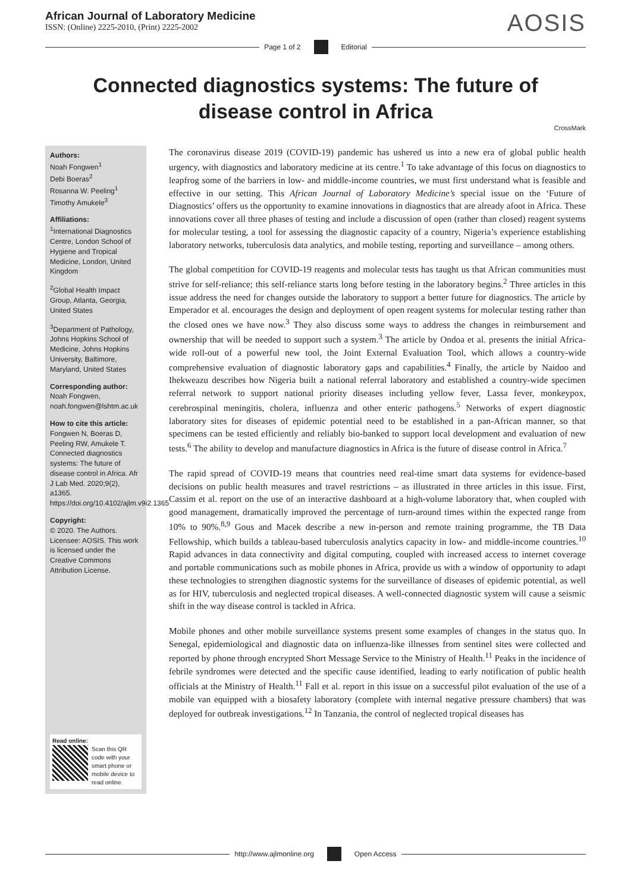African Journal of Laboratory Medicine
ISSN: (Online) 2225-2010, (Print) 2225-2002
AOSIS
Page 1 of 2 Editorial
Connected diagnostics systems: The future of
disease control in Africa
CrossMark
Authors:
Noah Fongwen<sup>1</sup>
Debi Boeras<sup>2</sup>
Rosanna W. Peeling<sup>1</sup>
Timothy Amukele<sup>3</sup>
Affiliations:
<sup>1</sup> International Diagnostics Centre, London School of Hygiene and Tropical Medicine, London, United Kingdom
<sup>2</sup> Global Health Impact Group, Atlanta, Georgia, United States
<sup>3</sup> Department of Pathology, Johns Hopkins School of Medicine, Johns Hopkins University, Baltimore, Maryland, United States
Corresponding author:
Noah Fongwen,
noah.fongwen@lshtm.ac.uk
How to cite this article:
Fongwen N, Boeras D, Peeling RW, Amukele T. Connected diagnostics systems: The future of disease control in Africa. Afr J Lab Med. 2020;9(2), a1365. https://doi.org/10.4102/ajlm.v9i2.1365
Copyright:
© 2020. The Authors. Licensee: AOSIS. This work is licensed under the Creative Commons Attribution License.
Read online:
Scan this QR code with your smart phone or mobile device to read online.
The coronavirus disease 2019 (COVID-19) pandemic has ushered us into a new era of global public health urgency, with diagnostics and laboratory medicine at its centre.<sup>1</sup> To take advantage of this focus on diagnostics to leapfrog some of the barriers in low- and middle-income countries, we must first understand what is feasible and effective in our setting. This African Journal of Laboratory Medicine’s special issue on the ‘Future of Diagnostics’ offers us the opportunity to examine innovations in diagnostics that are already afoot in Africa. These innovations cover all three phases of testing and include a discussion of open (rather than closed) reagent systems for molecular testing, a tool for assessing the diagnostic capacity of a country, Nigeria’s experience establishing laboratory networks, tuberculosis data analytics, and mobile testing, reporting and surveillance – among others.
The global competition for COVID-19 reagents and molecular tests has taught us that African communities must strive for self-reliance; this self-reliance starts long before testing in the laboratory begins.<sup>2</sup> Three articles in this issue address the need for changes outside the laboratory to support a better future for diagnostics. The article by Emperador et al. encourages the design and deployment of open reagent systems for molecular testing rather than the closed ones we have now.<sup>3</sup> They also discuss some ways to address the changes in reimbursement and ownership that will be needed to support such a system.<sup>3</sup> The article by Ondoa et al. presents the initial Africa-wide roll-out of a powerful new tool, the Joint External Evaluation Tool, which allows a country-wide comprehensive evaluation of diagnostic laboratory gaps and capabilities.<sup>4</sup> Finally, the article by Naidoo and Ihekweazu describes how Nigeria built a national referral laboratory and established a country-wide specimen referral network to support national priority diseases including yellow fever, Lassa fever, monkeypox, cerebrospinal meningitis, cholera, influenza and other enteric pathogens.<sup>5</sup> Networks of expert diagnostic laboratory sites for diseases of epidemic potential need to be established in a pan-African manner, so that specimens can be tested efficiently and reliably bio-banked to support local development and evaluation of new tests.<sup>6</sup> The ability to develop and manufacture diagnostics in Africa is the future of disease control in Africa.<sup>7</sup>
The rapid spread of COVID-19 means that countries need real-time smart data systems for evidence-based decisions on public health measures and travel restrictions – as illustrated in three articles in this issue. First, Cassim et al. report on the use of an interactive dashboard at a high-volume laboratory that, when coupled with good management, dramatically improved the percentage of turn-around times within the expected range from 10% to 90%.<sup>8,9</sup> Gous and Macek describe a new in-person and remote training programme, the TB Data Fellowship, which builds a tableau-based tuberculosis analytics capacity in low- and middle-income countries.<sup>10</sup> Rapid advances in data connectivity and digital computing, coupled with increased access to internet coverage and portable communications such as mobile phones in Africa, provide us with a window of opportunity to adapt these technologies to strengthen diagnostic systems for the surveillance of diseases of epidemic potential, as well as for HIV, tuberculosis and neglected tropical diseases. A well-connected diagnostic system will cause a seismic shift in the way disease control is tackled in Africa.
Mobile phones and other mobile surveillance systems present some examples of changes in the status quo. In Senegal, epidemiological and diagnostic data on influenza-like illnesses from sentinel sites were collected and reported by phone through encrypted Short Message Service to the Ministry of Health.<sup>11</sup> Peaks in the incidence of febrile syndromes were detected and the specific cause identified, leading to early notification of public health officials at the Ministry of Health.<sup>11</sup> Fall et al. report in this issue on a successful pilot evaluation of the use of a mobile van equipped with a biosafety laboratory (complete with internal negative pressure chambers) that was deployed for outbreak investigations.<sup>12</sup> In Tanzania, the control of neglected tropical diseases has
http://www.ajlmonline.org Open Access